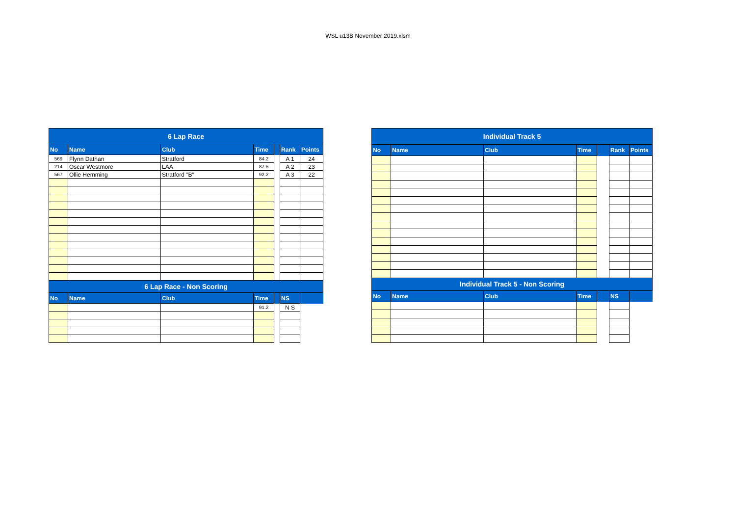WSL u13B November 2019.xlsm
| 6 Lap Race | | | | | | |
| No | Name | Club | Time | | Rank | Points |
| 569 | Flynn Dathan | Stratford | 84.2 | | A 1 | 24 |
| 214 | Oscar Westmore | LAA | 87.5 | | A 2 | 23 |
| 567 | Ollie Hemming | Stratford "B" | 92.2 | | A 3 | 22 |
| 6 Lap Race - Non Scoring | | | | | | |
| No | Name | Club | Time | | NS | |
| | | | 91.2 | | N S | |
| Individual Track 5 | | | | | | |
| No | Name | Club | Time | | Rank | Points |
| Individual Track 5 - Non Scoring | | | | | | |
| No | Name | Club | Time | | NS | |